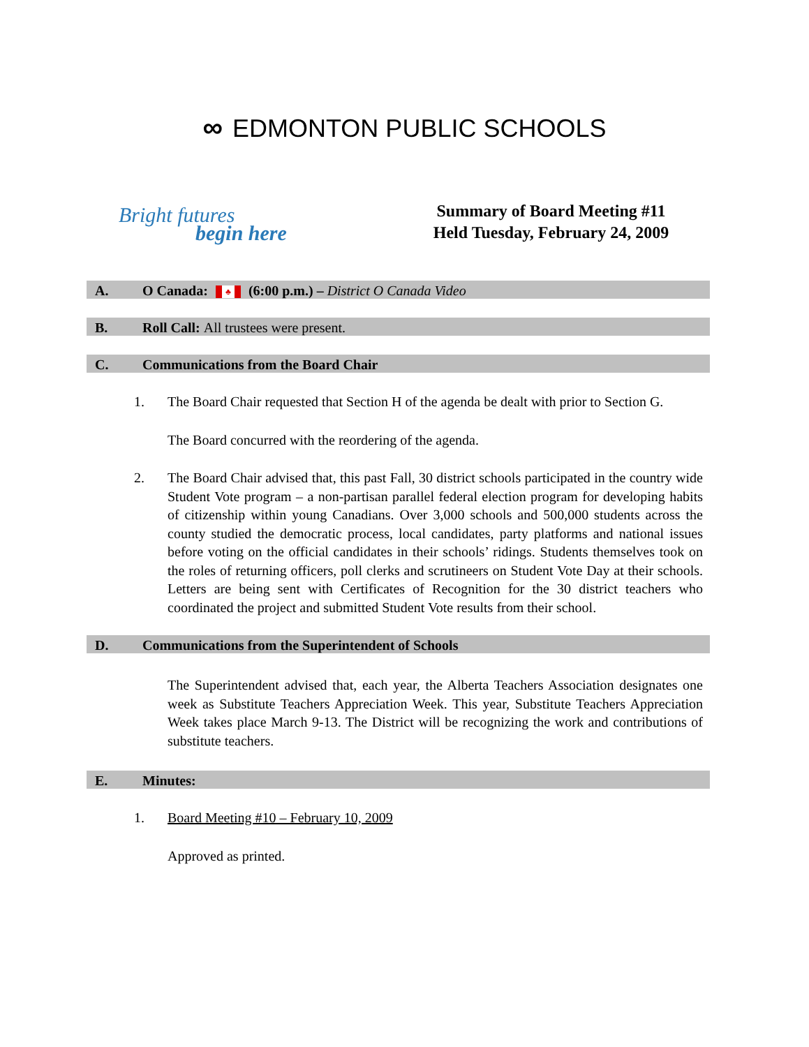∞ EDMONTON PUBLIC SCHOOLS
Bright futures
begin here
Summary of Board Meeting #11
Held Tuesday, February 24, 2009
A. O Canada: ♣ (6:00 p.m.) – District O Canada Video
B. Roll Call: All trustees were present.
C. Communications from the Board Chair
1. The Board Chair requested that Section H of the agenda be dealt with prior to Section G.
The Board concurred with the reordering of the agenda.
2. The Board Chair advised that, this past Fall, 30 district schools participated in the country wide Student Vote program – a non-partisan parallel federal election program for developing habits of citizenship within young Canadians. Over 3,000 schools and 500,000 students across the county studied the democratic process, local candidates, party platforms and national issues before voting on the official candidates in their schools’ ridings. Students themselves took on the roles of returning officers, poll clerks and scrutineers on Student Vote Day at their schools. Letters are being sent with Certificates of Recognition for the 30 district teachers who coordinated the project and submitted Student Vote results from their school.
D. Communications from the Superintendent of Schools
The Superintendent advised that, each year, the Alberta Teachers Association designates one week as Substitute Teachers Appreciation Week. This year, Substitute Teachers Appreciation Week takes place March 9-13. The District will be recognizing the work and contributions of substitute teachers.
E. Minutes:
1. Board Meeting #10 – February 10, 2009
Approved as printed.